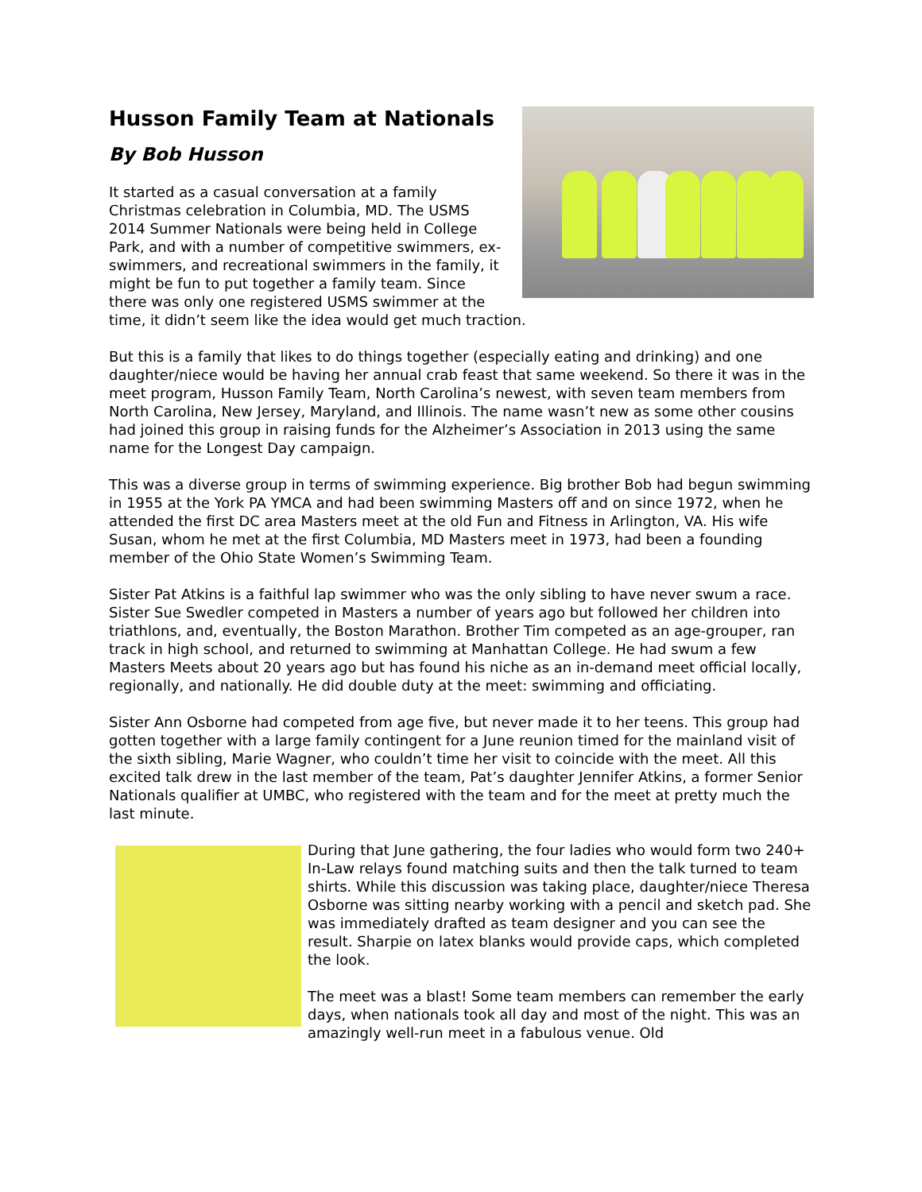Husson Family Team at Nationals
By Bob Husson
It started as a casual conversation at a family Christmas celebration in Columbia, MD. The USMS 2014 Summer Nationals were being held in College Park, and with a number of competitive swimmers, ex-swimmers, and recreational swimmers in the family, it might be fun to put together a family team. Since there was only one registered USMS swimmer at the time, it didn’t seem like the idea would get much traction.
But this is a family that likes to do things together (especially eating and drinking) and one daughter/niece would be having her annual crab feast that same weekend. So there it was in the meet program, Husson Family Team, North Carolina’s newest, with seven team members from North Carolina, New Jersey, Maryland, and Illinois. The name wasn’t new as some other cousins had joined this group in raising funds for the Alzheimer’s Association in 2013 using the same name for the Longest Day campaign.
This was a diverse group in terms of swimming experience. Big brother Bob had begun swimming in 1955 at the York PA YMCA and had been swimming Masters off and on since 1972, when he attended the first DC area Masters meet at the old Fun and Fitness in Arlington, VA. His wife Susan, whom he met at the first Columbia, MD Masters meet in 1973, had been a founding member of the Ohio State Women’s Swimming Team.
Sister Pat Atkins is a faithful lap swimmer who was the only sibling to have never swum a race. Sister Sue Swedler competed in Masters a number of years ago but followed her children into triathlons, and, eventually, the Boston Marathon. Brother Tim competed as an age-grouper, ran track in high school, and returned to swimming at Manhattan College. He had swum a few Masters Meets about 20 years ago but has found his niche as an in-demand meet official locally, regionally, and nationally. He did double duty at the meet: swimming and officiating.
Sister Ann Osborne had competed from age five, but never made it to her teens. This group had gotten together with a large family contingent for a June reunion timed for the mainland visit of the sixth sibling, Marie Wagner, who couldn’t time her visit to coincide with the meet. All this excited talk drew in the last member of the team, Pat’s daughter Jennifer Atkins, a former Senior Nationals qualifier at UMBC, who registered with the team and for the meet at pretty much the last minute.
During that June gathering, the four ladies who would form two 240+ In-Law relays found matching suits and then the talk turned to team shirts. While this discussion was taking place, daughter/niece Theresa Osborne was sitting nearby working with a pencil and sketch pad. She was immediately drafted as team designer and you can see the result. Sharpie on latex blanks would provide caps, which completed the look.
The meet was a blast! Some team members can remember the early days, when nationals took all day and most of the night. This was an amazingly well-run meet in a fabulous venue. Old